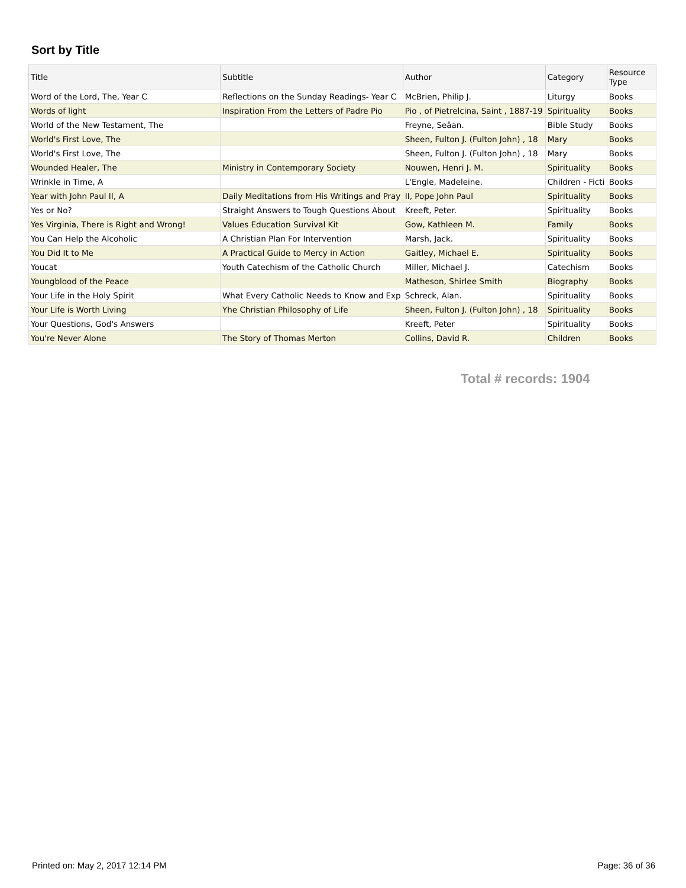Sort by Title
| Title | Subtitle | Author | Category | Resource Type |
| --- | --- | --- | --- | --- |
| Word of the Lord, The, Year C | Reflections on the Sunday Readings- Year C | McBrien, Philip J. | Liturgy | Books |
| Words of light | Inspiration From the Letters of Padre Pio | Pio , of Pietrelcina, Saint , 1887-19 | Spirituality | Books |
| World of the New Testament, The | | Freyne, Seâan. | Bible Study | Books |
| World's First Love, The | | Sheen, Fulton J. (Fulton John) , 18 | Mary | Books |
| World's First Love, The | | Sheen, Fulton J. (Fulton John) , 18 | Mary | Books |
| Wounded Healer, The | Ministry in Contemporary Society | Nouwen, Henri J. M. | Spirituality | Books |
| Wrinkle in Time, A | | L'Engle, Madeleine. | Children - Ficti | Books |
| Year with John Paul II, A | Daily Meditations from His Writings and Pray | II, Pope John Paul | Spirituality | Books |
| Yes or No? | Straight Answers to Tough Questions About | Kreeft, Peter. | Spirituality | Books |
| Yes Virginia, There is Right and Wrong! | Values Education Survival Kit | Gow, Kathleen M. | Family | Books |
| You Can Help the Alcoholic | A Christian Plan For Intervention | Marsh, Jack. | Spirituality | Books |
| You Did It to Me | A Practical Guide to Mercy in Action | Gaitley, Michael E. | Spirituality | Books |
| Youcat | Youth Catechism of the Catholic Church | Miller, Michael J. | Catechism | Books |
| Youngblood of the Peace | | Matheson, Shirlee Smith | Biography | Books |
| Your Life in the Holy Spirit | What Every Catholic Needs to Know and Exp | Schreck, Alan. | Spirituality | Books |
| Your Life is Worth Living | Yhe Christian Philosophy of Life | Sheen, Fulton J. (Fulton John) , 18 | Spirituality | Books |
| Your Questions, God's Answers | | Kreeft, Peter | Spirituality | Books |
| You're Never Alone | The Story of Thomas Merton | Collins, David R. | Children | Books |
Total # records: 1904
Printed on: May 2, 2017 12:14 PM
Page: 36 of 36